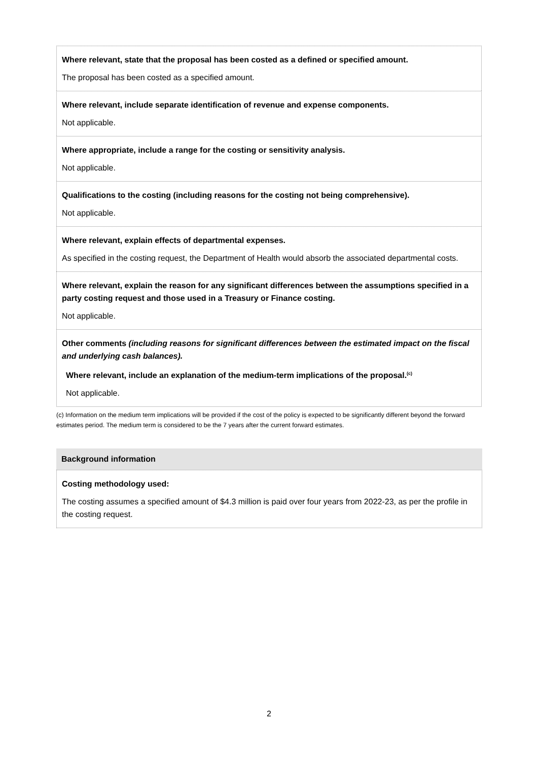Where relevant, state that the proposal has been costed as a defined or specified amount.
The proposal has been costed as a specified amount.
Where relevant, include separate identification of revenue and expense components.
Not applicable.
Where appropriate, include a range for the costing or sensitivity analysis.
Not applicable.
Qualifications to the costing (including reasons for the costing not being comprehensive).
Not applicable.
Where relevant, explain effects of departmental expenses.
As specified in the costing request, the Department of Health would absorb the associated departmental costs.
Where relevant, explain the reason for any significant differences between the assumptions specified in a party costing request and those used in a Treasury or Finance costing.
Not applicable.
Other comments (including reasons for significant differences between the estimated impact on the fiscal and underlying cash balances).
Where relevant, include an explanation of the medium-term implications of the proposal.<sup>(c)</sup>
Not applicable.
(c) Information on the medium term implications will be provided if the cost of the policy is expected to be significantly different beyond the forward estimates period. The medium term is considered to be the 7 years after the current forward estimates.
Background information
Costing methodology used:
The costing assumes a specified amount of $4.3 million is paid over four years from 2022-23, as per the profile in the costing request.
2